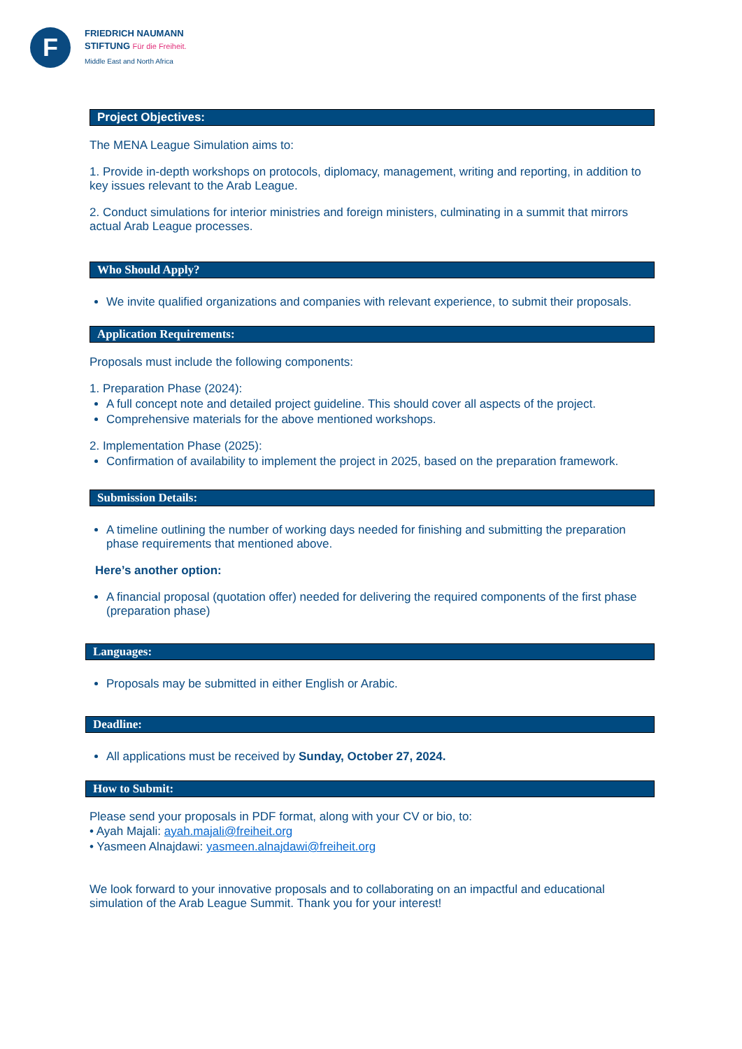F
FRIEDRICH NAUMANN
STIFTUNG Für die Freiheit.
Middle East and North Africa
Project Objectives:
The MENA League Simulation aims to:
1. Provide in-depth workshops on protocols, diplomacy, management, writing and reporting, in addition to key issues relevant to the Arab League.
2. Conduct simulations for interior ministries and foreign ministers, culminating in a summit that mirrors actual Arab League processes.
Who Should Apply?
We invite qualified organizations and companies with relevant experience, to submit their proposals.
Application Requirements:
Proposals must include the following components:
1. Preparation Phase (2024):
A full concept note and detailed project guideline. This should cover all aspects of the project.
Comprehensive materials for the above mentioned workshops.
2. Implementation Phase (2025):
Confirmation of availability to implement the project in 2025, based on the preparation framework.
Submission Details:
A timeline outlining the number of working days needed for finishing and submitting the preparation phase requirements that mentioned above.
Here’s another option:
A financial proposal (quotation offer) needed for delivering the required components of the first phase (preparation phase)
Languages:
Proposals may be submitted in either English or Arabic.
Deadline:
All applications must be received by Sunday, October 27, 2024.
How to Submit:
Please send your proposals in PDF format, along with your CV or bio, to:
• Ayah Majali: ayah.majali@freiheit.org
• Yasmeen Alnajdawi: yasmeen.alnajdawi@freiheit.org
We look forward to your innovative proposals and to collaborating on an impactful and educational simulation of the Arab League Summit. Thank you for your interest!